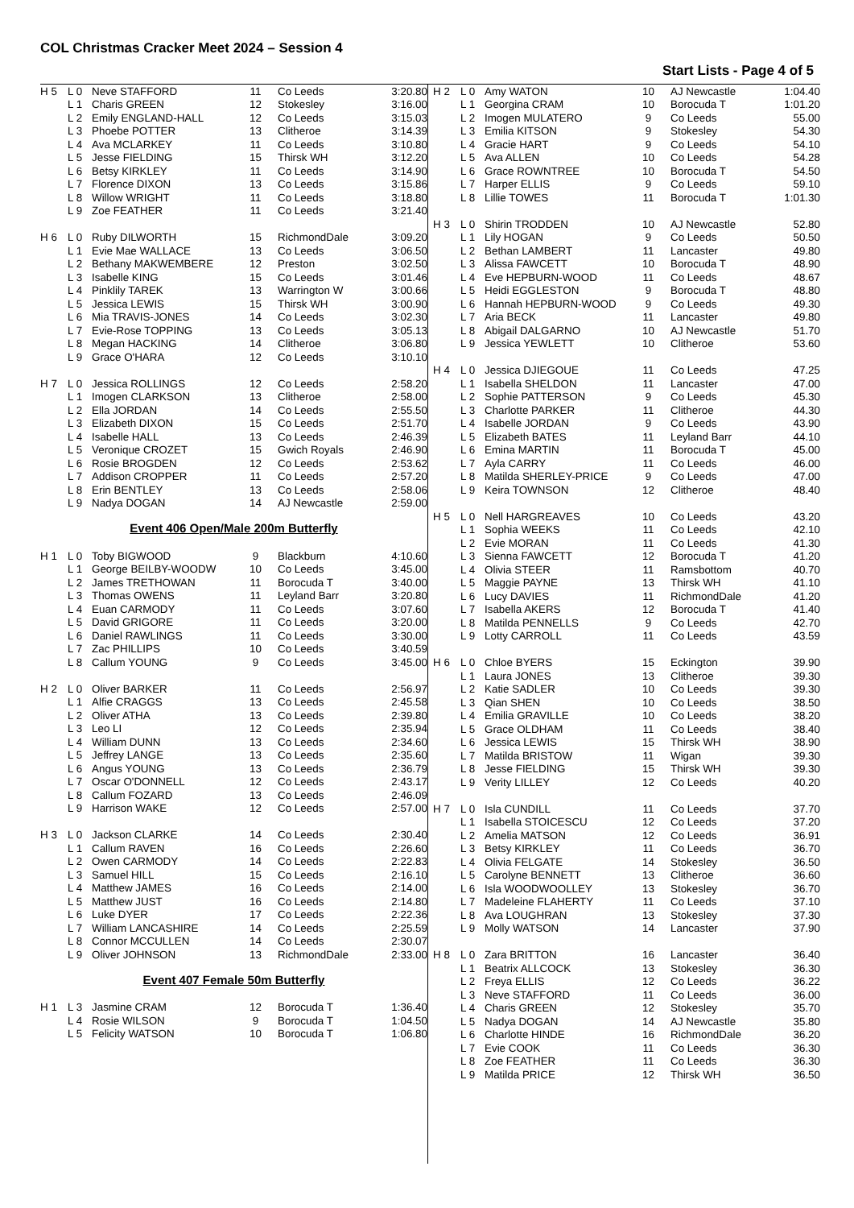COL Christmas Cracker Meet 2024 – Session 4
Start Lists - Page 4 of 5
| H 5 | L 0 | Neve STAFFORD | 11 | Co Leeds | 3:20.80 |
| | L 1 | Charis GREEN | 12 | Stokesley | 3:16.00 |
| | L 2 | Emily ENGLAND-HALL | 12 | Co Leeds | 3:15.03 |
| | L 3 | Phoebe POTTER | 13 | Clitheroe | 3:14.39 |
| | L 4 | Ava MCLARKEY | 11 | Co Leeds | 3:10.80 |
| | L 5 | Jesse FIELDING | 15 | Thirsk WH | 3:12.20 |
| | L 6 | Betsy KIRKLEY | 11 | Co Leeds | 3:14.90 |
| | L 7 | Florence DIXON | 13 | Co Leeds | 3:15.86 |
| | L 8 | Willow WRIGHT | 11 | Co Leeds | 3:18.80 |
| | L 9 | Zoe FEATHER | 11 | Co Leeds | 3:21.40 |
| H 6 | L 0 | Ruby DILWORTH | 15 | RichmondDale | 3:09.20 |
| | L 1 | Evie Mae WALLACE | 13 | Co Leeds | 3:06.50 |
| | L 2 | Bethany MAKWEMBERE | 12 | Preston | 3:02.50 |
| | L 3 | Isabelle KING | 15 | Co Leeds | 3:01.46 |
| | L 4 | Pinklily TAREK | 13 | Warrington W | 3:00.66 |
| | L 5 | Jessica LEWIS | 15 | Thirsk WH | 3:00.90 |
| | L 6 | Mia TRAVIS-JONES | 14 | Co Leeds | 3:02.30 |
| | L 7 | Evie-Rose TOPPING | 13 | Co Leeds | 3:05.13 |
| | L 8 | Megan HACKING | 14 | Clitheroe | 3:06.80 |
| | L 9 | Grace O'HARA | 12 | Co Leeds | 3:10.10 |
| H 7 | L 0 | Jessica ROLLINGS | 12 | Co Leeds | 2:58.20 |
| | L 1 | Imogen CLARKSON | 13 | Clitheroe | 2:58.00 |
| | L 2 | Ella JORDAN | 14 | Co Leeds | 2:55.50 |
| | L 3 | Elizabeth DIXON | 15 | Co Leeds | 2:51.70 |
| | L 4 | Isabelle HALL | 13 | Co Leeds | 2:46.39 |
| | L 5 | Veronique CROZET | 15 | Gwich Royals | 2:46.90 |
| | L 6 | Rosie BROGDEN | 12 | Co Leeds | 2:53.62 |
| | L 7 | Addison CROPPER | 11 | Co Leeds | 2:57.20 |
| | L 8 | Erin BENTLEY | 13 | Co Leeds | 2:58.06 |
| | L 9 | Nadya DOGAN | 14 | AJ Newcastle | 2:59.00 |
Event 406 Open/Male 200m Butterfly
| H 1 | L 0 | Toby BIGWOOD | 9 | Blackburn | 4:10.60 |
| | L 1 | George BEILBY-WOODW | 10 | Co Leeds | 3:45.00 |
| | L 2 | James TRETHOWAN | 11 | Borocuda T | 3:40.00 |
| | L 3 | Thomas OWENS | 11 | Leyland Barr | 3:20.80 |
| | L 4 | Euan CARMODY | 11 | Co Leeds | 3:07.60 |
| | L 5 | David GRIGORE | 11 | Co Leeds | 3:20.00 |
| | L 6 | Daniel RAWLINGS | 11 | Co Leeds | 3:30.00 |
| | L 7 | Zac PHILLIPS | 10 | Co Leeds | 3:40.59 |
| | L 8 | Callum YOUNG | 9 | Co Leeds | 3:45.00 |
| H 2 | L 0 | Oliver BARKER | 11 | Co Leeds | 2:56.97 |
| | L 1 | Alfie CRAGGS | 13 | Co Leeds | 2:45.58 |
| | L 2 | Oliver ATHA | 13 | Co Leeds | 2:39.80 |
| | L 3 | Leo LI | 12 | Co Leeds | 2:35.94 |
| | L 4 | William DUNN | 13 | Co Leeds | 2:34.60 |
| | L 5 | Jeffrey LANGE | 13 | Co Leeds | 2:35.60 |
| | L 6 | Angus YOUNG | 13 | Co Leeds | 2:36.79 |
| | L 7 | Oscar O'DONNELL | 12 | Co Leeds | 2:43.17 |
| | L 8 | Callum FOZARD | 13 | Co Leeds | 2:46.09 |
| | L 9 | Harrison WAKE | 12 | Co Leeds | 2:57.00 |
| H 3 | L 0 | Jackson CLARKE | 14 | Co Leeds | 2:30.40 |
| | L 1 | Callum RAVEN | 16 | Co Leeds | 2:26.60 |
| | L 2 | Owen CARMODY | 14 | Co Leeds | 2:22.83 |
| | L 3 | Samuel HILL | 15 | Co Leeds | 2:16.10 |
| | L 4 | Matthew JAMES | 16 | Co Leeds | 2:14.00 |
| | L 5 | Matthew JUST | 16 | Co Leeds | 2:14.80 |
| | L 6 | Luke DYER | 17 | Co Leeds | 2:22.36 |
| | L 7 | William LANCASHIRE | 14 | Co Leeds | 2:25.59 |
| | L 8 | Connor MCCULLEN | 14 | Co Leeds | 2:30.07 |
| | L 9 | Oliver JOHNSON | 13 | RichmondDale | 2:33.00 |
Event 407 Female 50m Butterfly
| H 1 | L 3 | Jasmine CRAM | 12 | Borocuda T | 1:36.40 |
| | L 4 | Rosie WILSON | 9 | Borocuda T | 1:04.50 |
| | L 5 | Felicity WATSON | 10 | Borocuda T | 1:06.80 |
| H 2 | L 0 | Amy WATON | 10 | AJ Newcastle | 1:04.40 |
| | L 1 | Georgina CRAM | 10 | Borocuda T | 1:01.20 |
| | L 2 | Imogen MULATERO | 9 | Co Leeds | 55.00 |
| | L 3 | Emilia KITSON | 9 | Stokesley | 54.30 |
| | L 4 | Gracie HART | 9 | Co Leeds | 54.10 |
| | L 5 | Ava ALLEN | 10 | Co Leeds | 54.28 |
| | L 6 | Grace ROWNTREE | 10 | Borocuda T | 54.50 |
| | L 7 | Harper ELLIS | 9 | Co Leeds | 59.10 |
| | L 8 | Lillie TOWES | 11 | Borocuda T | 1:01.30 |
| H 3 | L 0 | Shirin TRODDEN | 10 | AJ Newcastle | 52.80 |
| | L 1 | Lily HOGAN | 9 | Co Leeds | 50.50 |
| | L 2 | Bethan LAMBERT | 11 | Lancaster | 49.80 |
| | L 3 | Alissa FAWCETT | 10 | Borocuda T | 48.90 |
| | L 4 | Eve HEPBURN-WOOD | 11 | Co Leeds | 48.67 |
| | L 5 | Heidi EGGLESTON | 9 | Borocuda T | 48.80 |
| | L 6 | Hannah HEPBURN-WOOD | 9 | Co Leeds | 49.30 |
| | L 7 | Aria BECK | 11 | Lancaster | 49.80 |
| | L 8 | Abigail DALGARNO | 10 | AJ Newcastle | 51.70 |
| | L 9 | Jessica YEWLETT | 10 | Clitheroe | 53.60 |
| H 4 | L 0 | Jessica DJIEGOUE | 11 | Co Leeds | 47.25 |
| | L 1 | Isabella SHELDON | 11 | Lancaster | 47.00 |
| | L 2 | Sophie PATTERSON | 9 | Co Leeds | 45.30 |
| | L 3 | Charlotte PARKER | 11 | Clitheroe | 44.30 |
| | L 4 | Isabelle JORDAN | 9 | Co Leeds | 43.90 |
| | L 5 | Elizabeth BATES | 11 | Leyland Barr | 44.10 |
| | L 6 | Emina MARTIN | 11 | Borocuda T | 45.00 |
| | L 7 | Ayla CARRY | 11 | Co Leeds | 46.00 |
| | L 8 | Matilda SHERLEY-PRICE | 9 | Co Leeds | 47.00 |
| | L 9 | Keira TOWNSON | 12 | Clitheroe | 48.40 |
| H 5 | L 0 | Nell HARGREAVES | 10 | Co Leeds | 43.20 |
| | L 1 | Sophia WEEKS | 11 | Co Leeds | 42.10 |
| | L 2 | Evie MORAN | 11 | Co Leeds | 41.30 |
| | L 3 | Sienna FAWCETT | 12 | Borocuda T | 41.20 |
| | L 4 | Olivia STEER | 11 | Ramsbottom | 40.70 |
| | L 5 | Maggie PAYNE | 13 | Thirsk WH | 41.10 |
| | L 6 | Lucy DAVIES | 11 | RichmondDale | 41.20 |
| | L 7 | Isabella AKERS | 12 | Borocuda T | 41.40 |
| | L 8 | Matilda PENNELLS | 9 | Co Leeds | 42.70 |
| | L 9 | Lotty CARROLL | 11 | Co Leeds | 43.59 |
| H 6 | L 0 | Chloe BYERS | 15 | Eckington | 39.90 |
| | L 1 | Laura JONES | 13 | Clitheroe | 39.30 |
| | L 2 | Katie SADLER | 10 | Co Leeds | 39.30 |
| | L 3 | Qian SHEN | 10 | Co Leeds | 38.50 |
| | L 4 | Emilia GRAVILLE | 10 | Co Leeds | 38.20 |
| | L 5 | Grace OLDHAM | 11 | Co Leeds | 38.40 |
| | L 6 | Jessica LEWIS | 15 | Thirsk WH | 38.90 |
| | L 7 | Matilda BRISTOW | 11 | Wigan | 39.30 |
| | L 8 | Jesse FIELDING | 15 | Thirsk WH | 39.30 |
| | L 9 | Verity LILLEY | 12 | Co Leeds | 40.20 |
| H 7 | L 0 | Isla CUNDILL | 11 | Co Leeds | 37.70 |
| | L 1 | Isabella STOICESCU | 12 | Co Leeds | 37.20 |
| | L 2 | Amelia MATSON | 12 | Co Leeds | 36.91 |
| | L 3 | Betsy KIRKLEY | 11 | Co Leeds | 36.70 |
| | L 4 | Olivia FELGATE | 14 | Stokesley | 36.50 |
| | L 5 | Carolyne BENNETT | 13 | Clitheroe | 36.60 |
| | L 6 | Isla WOODWOOLLEY | 13 | Stokesley | 36.70 |
| | L 7 | Madeleine FLAHERTY | 11 | Co Leeds | 37.10 |
| | L 8 | Ava LOUGHRAN | 13 | Stokesley | 37.30 |
| | L 9 | Molly WATSON | 14 | Lancaster | 37.90 |
| H 8 | L 0 | Zara BRITTON | 16 | Lancaster | 36.40 |
| | L 1 | Beatrix ALLCOCK | 13 | Stokesley | 36.30 |
| | L 2 | Freya ELLIS | 12 | Co Leeds | 36.22 |
| | L 3 | Neve STAFFORD | 11 | Co Leeds | 36.00 |
| | L 4 | Charis GREEN | 12 | Stokesley | 35.70 |
| | L 5 | Nadya DOGAN | 14 | AJ Newcastle | 35.80 |
| | L 6 | Charlotte HINDE | 16 | RichmondDale | 36.20 |
| | L 7 | Evie COOK | 11 | Co Leeds | 36.30 |
| | L 8 | Zoe FEATHER | 11 | Co Leeds | 36.30 |
| | L 9 | Matilda PRICE | 12 | Thirsk WH | 36.50 |